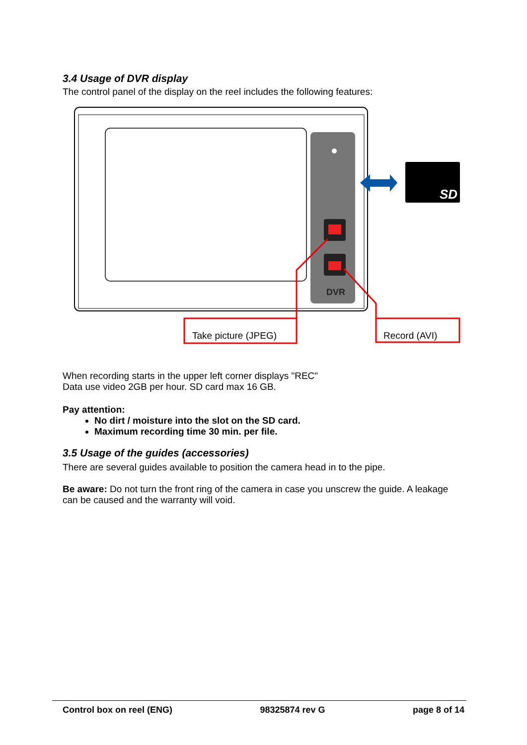3.4 Usage of DVR display
The control panel of the display on the reel includes the following features:
DVR
SD
Take picture (JPEG) Record (AVI)
When recording starts in the upper left corner displays "REC"
Data use video 2GB per hour. SD card max 16 GB.
Pay attention:
No dirt / moisture into the slot on the SD card.
Maximum recording time 30 min. per file.
3.5 Usage of the guides (accessories)
There are several guides available to position the camera head in to the pipe.
Be aware: Do not turn the front ring of the camera in case you unscrew the guide. A leakage can be caused and the warranty will void.
Control box on reel (ENG) 98325874 rev G page 8 of 14